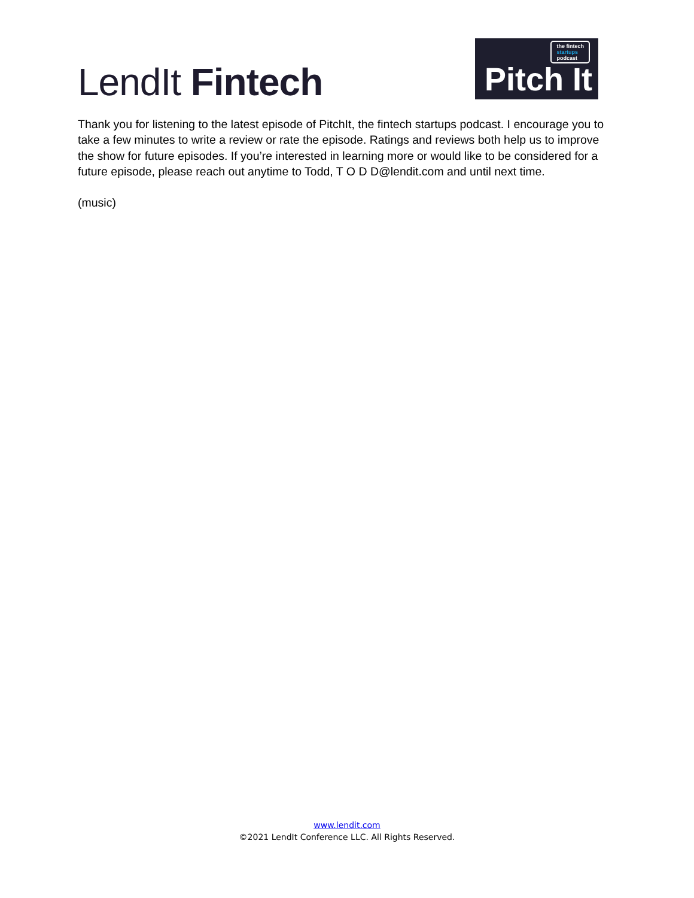LendIt Fintech
the fintech
startups
podcast
Pitch It
Thank you for listening to the latest episode of PitchIt, the fintech startups podcast. I encourage you to take a few minutes to write a review or rate the episode. Ratings and reviews both help us to improve the show for future episodes. If you’re interested in learning more or would like to be considered for a future episode, please reach out anytime to Todd, T O D D@lendit.com and until next time.
(music)
www.lendit.com
©2021 LendIt Conference LLC. All Rights Reserved.